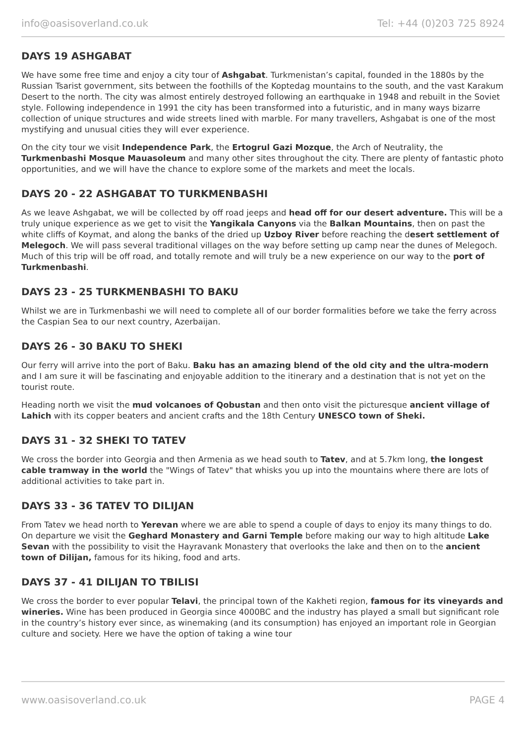info@oasisoverland.co.uk Tel: +44 (0)203 725 8924
DAYS 19 ASHGABAT
We have some free time and enjoy a city tour of Ashgabat. Turkmenistan’s capital, founded in the 1880s by the Russian Tsarist government, sits between the foothills of the Koptedag mountains to the south, and the vast Karakum Desert to the north. The city was almost entirely destroyed following an earthquake in 1948 and rebuilt in the Soviet style. Following independence in 1991 the city has been transformed into a futuristic, and in many ways bizarre collection of unique structures and wide streets lined with marble. For many travellers, Ashgabat is one of the most mystifying and unusual cities they will ever experience.
On the city tour we visit Independence Park, the Ertogrul Gazi Mozque, the Arch of Neutrality, the Turkmenbashi Mosque Mauasoleum and many other sites throughout the city. There are plenty of fantastic photo opportunities, and we will have the chance to explore some of the markets and meet the locals.
DAYS 20 - 22 ASHGABAT TO TURKMENBASHI
As we leave Ashgabat, we will be collected by off road jeeps and head off for our desert adventure. This will be a truly unique experience as we get to visit the Yangikala Canyons via the Balkan Mountains, then on past the white cliffs of Koymat, and along the banks of the dried up Uzboy River before reaching the desert settlement of Melegoch. We will pass several traditional villages on the way before setting up camp near the dunes of Melegoch. Much of this trip will be off road, and totally remote and will truly be a new experience on our way to the port of Turkmenbashi.
DAYS 23 - 25 TURKMENBASHI TO BAKU
Whilst we are in Turkmenbashi we will need to complete all of our border formalities before we take the ferry across the Caspian Sea to our next country, Azerbaijan.
DAYS 26 - 30 BAKU TO SHEKI
Our ferry will arrive into the port of Baku. Baku has an amazing blend of the old city and the ultra-modern and I am sure it will be fascinating and enjoyable addition to the itinerary and a destination that is not yet on the tourist route.
Heading north we visit the mud volcanoes of Qobustan and then onto visit the picturesque ancient village of Lahich with its copper beaters and ancient crafts and the 18th Century UNESCO town of Sheki.
DAYS 31 - 32 SHEKI TO TATEV
We cross the border into Georgia and then Armenia as we head south to Tatev, and at 5.7km long, the longest cable tramway in the world the "Wings of Tatev" that whisks you up into the mountains where there are lots of additional activities to take part in.
DAYS 33 - 36 TATEV TO DILIJAN
From Tatev we head north to Yerevan where we are able to spend a couple of days to enjoy its many things to do. On departure we visit the Geghard Monastery and Garni Temple before making our way to high altitude Lake Sevan with the possibility to visit the Hayravank Monastery that overlooks the lake and then on to the ancient town of Dilijan, famous for its hiking, food and arts.
DAYS 37 - 41 DILIJAN TO TBILISI
We cross the border to ever popular Telavi, the principal town of the Kakheti region, famous for its vineyards and wineries. Wine has been produced in Georgia since 4000BC and the industry has played a small but significant role in the country’s history ever since, as winemaking (and its consumption) has enjoyed an important role in Georgian culture and society. Here we have the option of taking a wine tour
www.oasisoverland.co.uk PAGE 4